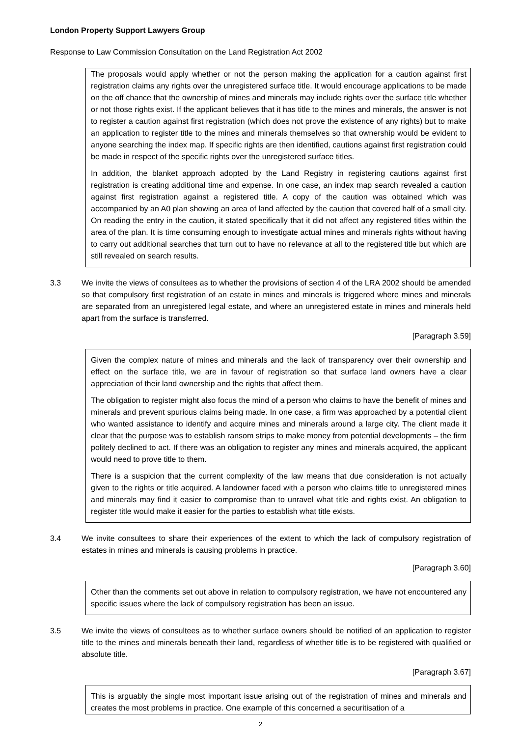London Property Support Lawyers Group
Response to Law Commission Consultation on the Land Registration Act 2002
The proposals would apply whether or not the person making the application for a caution against first registration claims any rights over the unregistered surface title. It would encourage applications to be made on the off chance that the ownership of mines and minerals may include rights over the surface title whether or not those rights exist. If the applicant believes that it has title to the mines and minerals, the answer is not to register a caution against first registration (which does not prove the existence of any rights) but to make an application to register title to the mines and minerals themselves so that ownership would be evident to anyone searching the index map. If specific rights are then identified, cautions against first registration could be made in respect of the specific rights over the unregistered surface titles.
In addition, the blanket approach adopted by the Land Registry in registering cautions against first registration is creating additional time and expense. In one case, an index map search revealed a caution against first registration against a registered title. A copy of the caution was obtained which was accompanied by an A0 plan showing an area of land affected by the caution that covered half of a small city. On reading the entry in the caution, it stated specifically that it did not affect any registered titles within the area of the plan. It is time consuming enough to investigate actual mines and minerals rights without having to carry out additional searches that turn out to have no relevance at all to the registered title but which are still revealed on search results.
3.3 We invite the views of consultees as to whether the provisions of section 4 of the LRA 2002 should be amended so that compulsory first registration of an estate in mines and minerals is triggered where mines and minerals are separated from an unregistered legal estate, and where an unregistered estate in mines and minerals held apart from the surface is transferred.
[Paragraph 3.59]
Given the complex nature of mines and minerals and the lack of transparency over their ownership and effect on the surface title, we are in favour of registration so that surface land owners have a clear appreciation of their land ownership and the rights that affect them.
The obligation to register might also focus the mind of a person who claims to have the benefit of mines and minerals and prevent spurious claims being made. In one case, a firm was approached by a potential client who wanted assistance to identify and acquire mines and minerals around a large city. The client made it clear that the purpose was to establish ransom strips to make money from potential developments – the firm politely declined to act. If there was an obligation to register any mines and minerals acquired, the applicant would need to prove title to them.
There is a suspicion that the current complexity of the law means that due consideration is not actually given to the rights or title acquired. A landowner faced with a person who claims title to unregistered mines and minerals may find it easier to compromise than to unravel what title and rights exist. An obligation to register title would make it easier for the parties to establish what title exists.
3.4 We invite consultees to share their experiences of the extent to which the lack of compulsory registration of estates in mines and minerals is causing problems in practice.
[Paragraph 3.60]
Other than the comments set out above in relation to compulsory registration, we have not encountered any specific issues where the lack of compulsory registration has been an issue.
3.5 We invite the views of consultees as to whether surface owners should be notified of an application to register title to the mines and minerals beneath their land, regardless of whether title is to be registered with qualified or absolute title.
[Paragraph 3.67]
This is arguably the single most important issue arising out of the registration of mines and minerals and creates the most problems in practice. One example of this concerned a securitisation of a
2